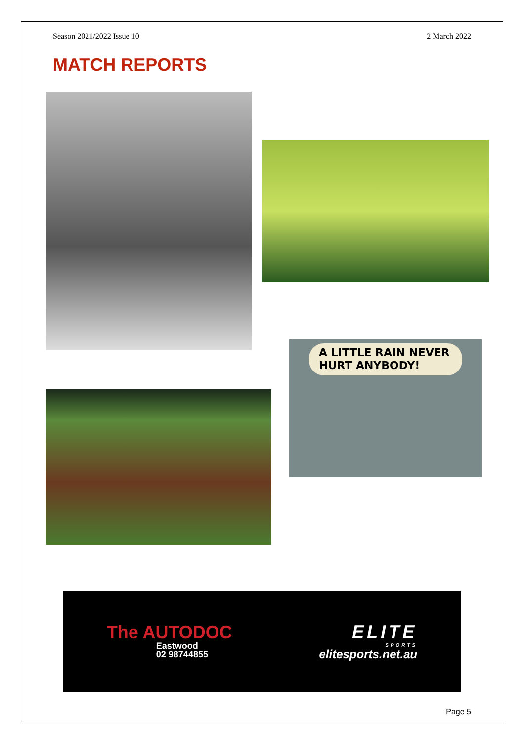Season 2021/2022 Issue 10 2 March 2022
MATCH REPORTS
A LITTLE RAIN NEVER
HURT ANYBODY!
The AUTODOC
Eastwood
02 98744855
ELITE
SPORTS
elitesports.net.au
Page 5